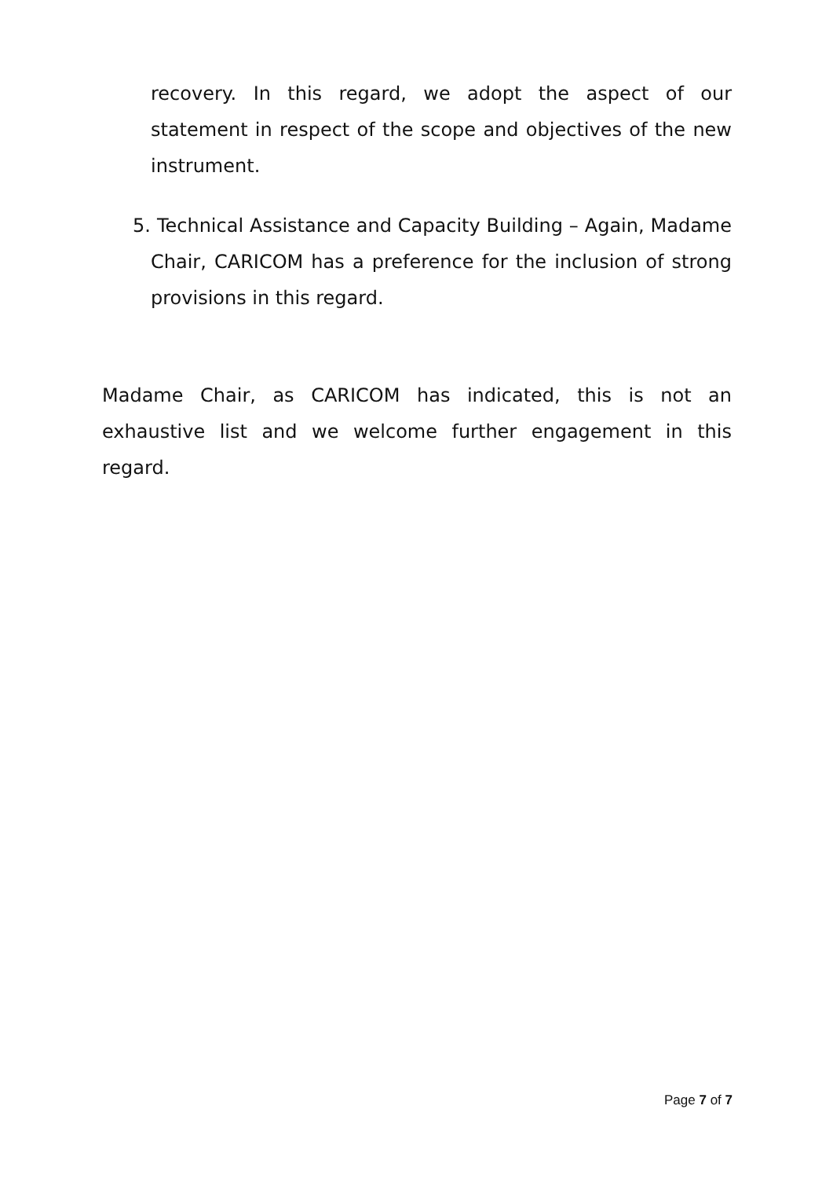recovery. In this regard, we adopt the aspect of our statement in respect of the scope and objectives of the new instrument.
5. Technical Assistance and Capacity Building – Again, Madame Chair, CARICOM has a preference for the inclusion of strong provisions in this regard.
Madame Chair, as CARICOM has indicated, this is not an exhaustive list and we welcome further engagement in this regard.
Page 7 of 7